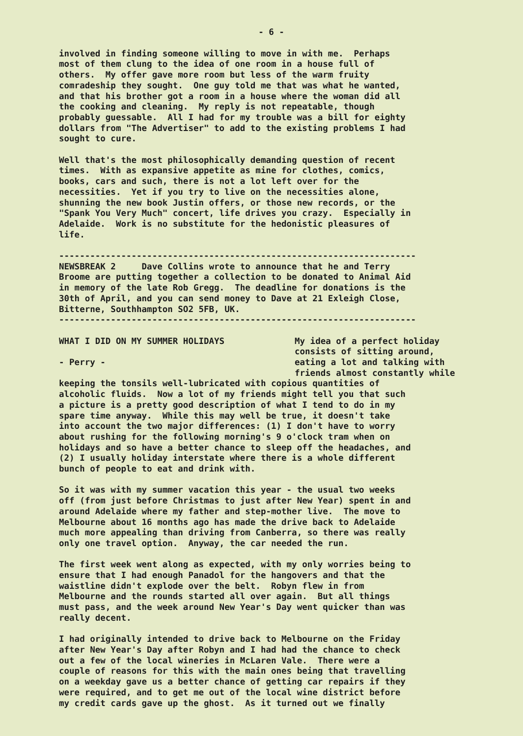- 6 -
involved in finding someone willing to move in with me. Perhaps most of them clung to the idea of one room in a house full of others. My offer gave more room but less of the warm fruity comradeship they sought. One guy told me that was what he wanted, and that his brother got a room in a house where the woman did all the cooking and cleaning. My reply is not repeatable, though probably guessable. All I had for my trouble was a bill for eighty dollars from "The Advertiser" to add to the existing problems I had sought to cure.
Well that's the most philosophically demanding question of recent times. With as expansive appetite as mine for clothes, comics, books, cars and such, there is not a lot left over for the necessities. Yet if you try to live on the necessities alone, shunning the new book Justin offers, or those new records, or the "Spank You Very Much" concert, life drives you crazy. Especially in Adelaide. Work is no substitute for the hedonistic pleasures of life.
---------------------------------------------------------------------
NEWSBREAK 2 Dave Collins wrote to announce that he and Terry Broome are putting together a collection to be donated to Animal Aid in memory of the late Rob Gregg. The deadline for donations is the 30th of April, and you can send money to Dave at 21 Exleigh Close, Bitterne, Southhampton SO2 5FB, UK.
---------------------------------------------------------------------
WHAT I DID ON MY SUMMER HOLIDAYS - Perry -
My idea of a perfect holiday consists of sitting around, eating a lot and talking with friends almost constantly while
keeping the tonsils well-lubricated with copious quantities of alcoholic fluids. Now a lot of my friends might tell you that such a picture is a pretty good description of what I tend to do in my spare time anyway. While this may well be true, it doesn't take into account the two major differences: (1) I don't have to worry about rushing for the following morning's 9 o'clock tram when on holidays and so have a better chance to sleep off the headaches, and (2) I usually holiday interstate where there is a whole different bunch of people to eat and drink with.
So it was with my summer vacation this year - the usual two weeks off (from just before Christmas to just after New Year) spent in and around Adelaide where my father and step-mother live. The move to Melbourne about 16 months ago has made the drive back to Adelaide much more appealing than driving from Canberra, so there was really only one travel option. Anyway, the car needed the run.
The first week went along as expected, with my only worries being to ensure that I had enough Panadol for the hangovers and that the waistline didn't explode over the belt. Robyn flew in from Melbourne and the rounds started all over again. But all things must pass, and the week around New Year's Day went quicker than was really decent.
I had originally intended to drive back to Melbourne on the Friday after New Year's Day after Robyn and I had had the chance to check out a few of the local wineries in McLaren Vale. There were a couple of reasons for this with the main ones being that travelling on a weekday gave us a better chance of getting car repairs if they were required, and to get me out of the local wine district before my credit cards gave up the ghost. As it turned out we finally